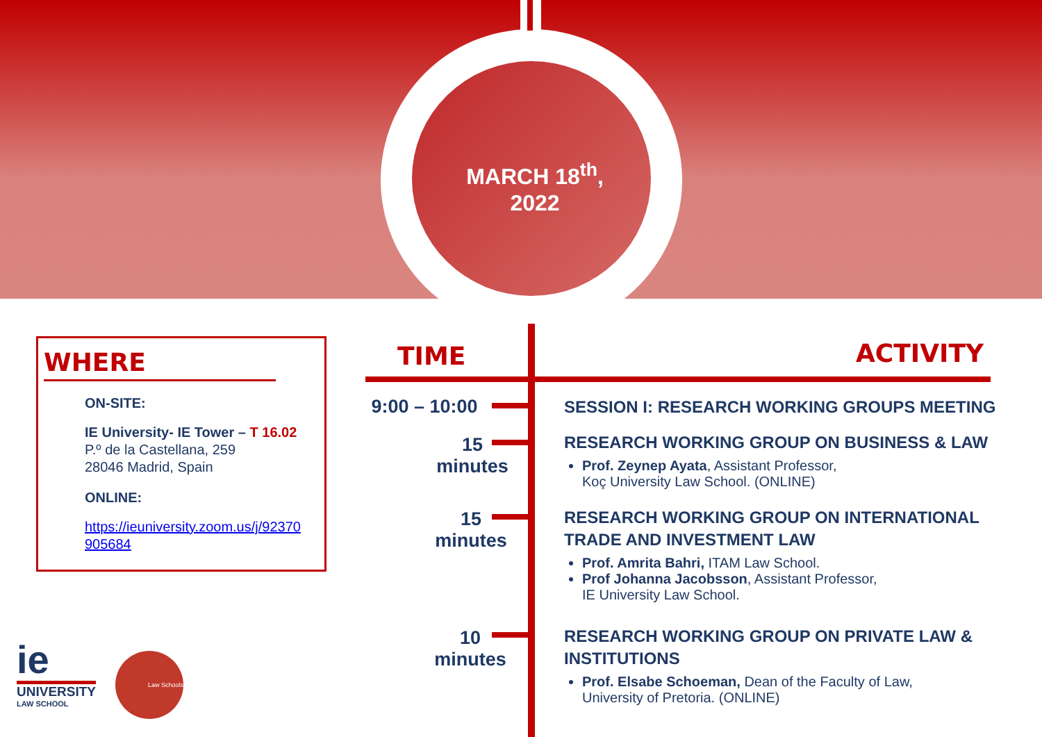MARCH 18<sup>th</sup>,
2022
WHERE
ON-SITE:
IE University- IE Tower – T 16.02
P.º de la Castellana, 259
28046 Madrid, Spain
ONLINE:
https://ieuniversity.zoom.us/j/92370 905684
TIME ACTIVITY
9:00 – 10:00
15
minutes
15
minutes
10
minutes
SESSION I: RESEARCH WORKING GROUPS MEETING
RESEARCH WORKING GROUP ON BUSINESS & LAW
Prof. Zeynep Ayata, Assistant Professor,
Koç University Law School. (ONLINE)
RESEARCH WORKING GROUP ON INTERNATIONAL TRADE AND INVESTMENT LAW
Prof. Amrita Bahri, ITAM Law School.
Prof Johanna Jacobsson, Assistant Professor,
IE University Law School.
RESEARCH WORKING GROUP ON PRIVATE LAW & INSTITUTIONS
Prof. Elsabe Schoeman, Dean of the Faculty of Law,
University of Pretoria. (ONLINE)
ie
UNIVERSITY
LAW SCHOOL
Law Schools